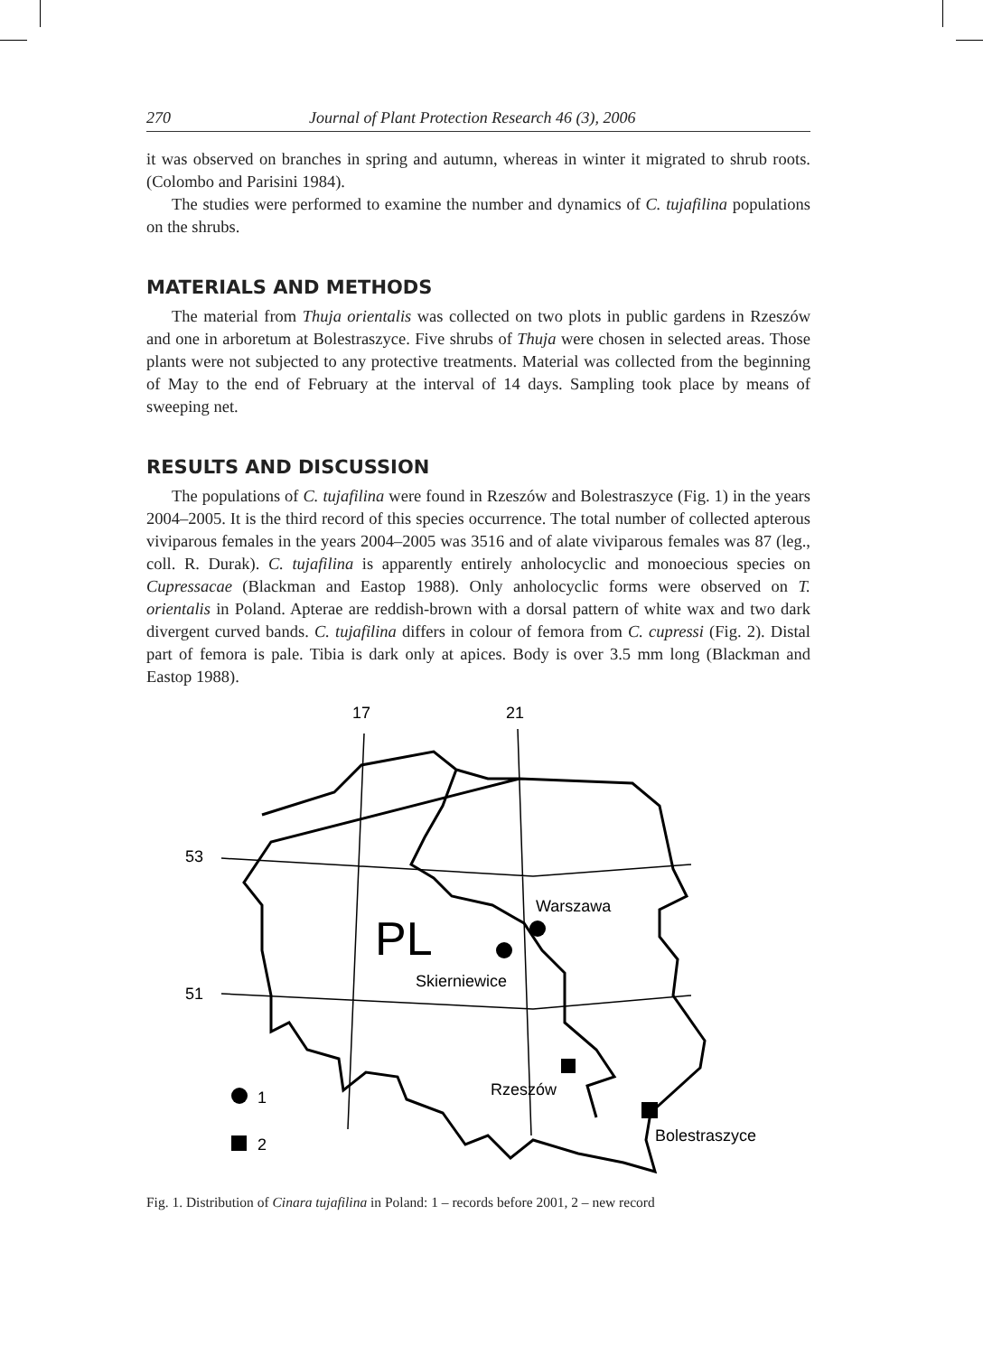270 Journal of Plant Protection Research 46 (3), 2006
it was observed on branches in spring and autumn, whereas in winter it migrated to shrub roots. (Colombo and Parisini 1984).
The studies were performed to examine the number and dynamics of C. tujafilina populations on the shrubs.
MATERIALS AND METHODS
The material from Thuja orientalis was collected on two plots in public gardens in Rzeszów and one in arboretum at Bolestraszyce. Five shrubs of Thuja were chosen in selected areas. Those plants were not subjected to any protective treatments. Material was collected from the beginning of May to the end of February at the interval of 14 days. Sampling took place by means of sweeping net.
RESULTS AND DISCUSSION
The populations of C. tujafilina were found in Rzeszów and Bolestraszyce (Fig. 1) in the years 2004–2005. It is the third record of this species occurrence. The total number of collected apterous viviparous females in the years 2004–2005 was 3516 and of alate viviparous females was 87 (leg., coll. R. Durak). C. tujafilina is apparently entirely anholocyclic and monoecious species on Cupressacae (Blackman and Eastop 1988). Only anholocyclic forms were observed on T. orientalis in Poland. Apterae are reddish-brown with a dorsal pattern of white wax and two dark divergent curved bands. C. tujafilina differs in colour of femora from C. cupressi (Fig. 2). Distal part of femora is pale. Tibia is dark only at apices. Body is over 3.5 mm long (Blackman and Eastop 1988).
17
21
53
51
PL
Warszawa
Skierniewice
Rzeszów
Bolestraszyce
1
2
Fig. 1. Distribution of Cinara tujafilina in Poland: 1 – records before 2001, 2 – new record